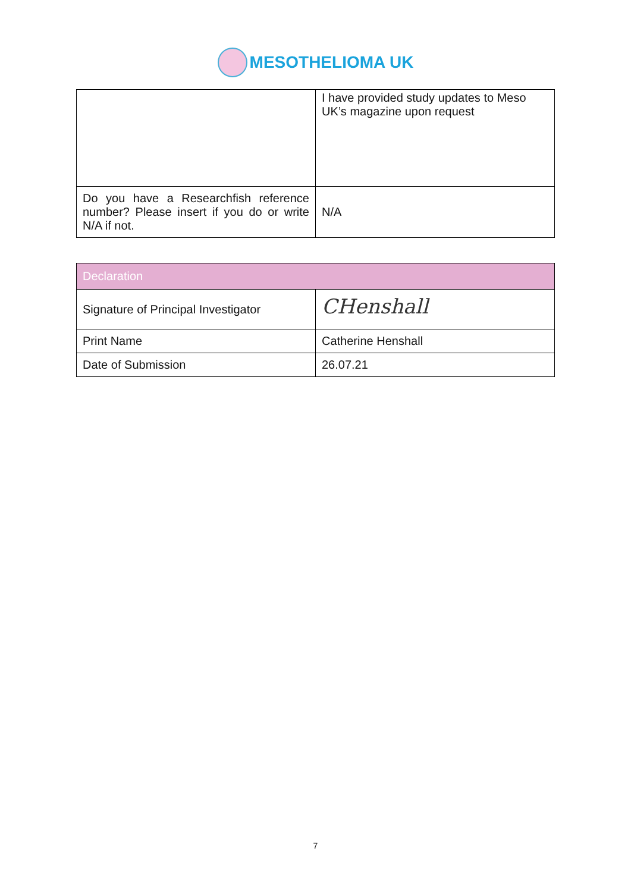MESOTHELIOMA UK
| | I have provided study updates to Meso UK’s magazine upon request |
| Do you have a Researchfish reference number? Please insert if you do or write N/A if not. | N/A |
| Declaration | |
| --- | --- |
| Signature of Principal Investigator | CHenshall |
| Print Name | Catherine Henshall |
| Date of Submission | 26.07.21 |
7